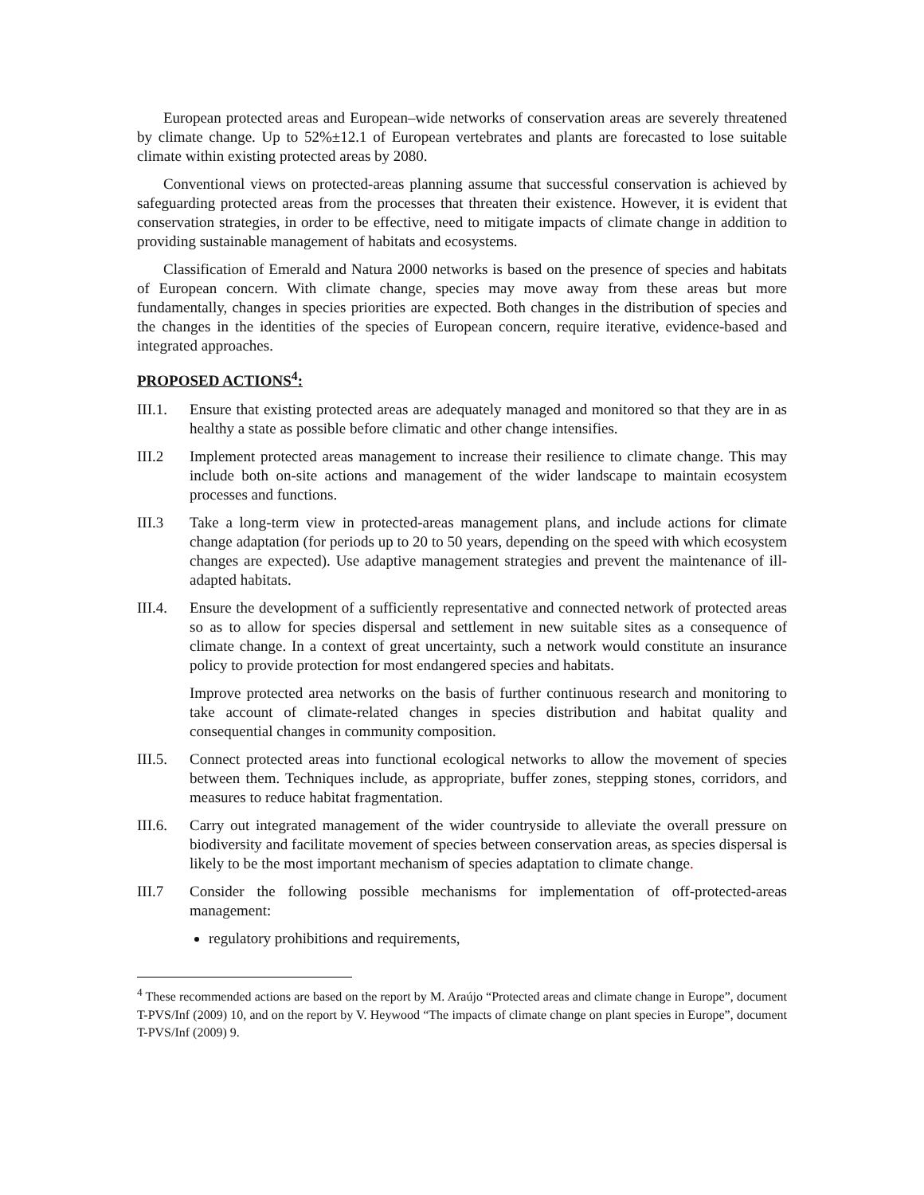European protected areas and European–wide networks of conservation areas are severely threatened by climate change. Up to 52%±12.1 of European vertebrates and plants are forecasted to lose suitable climate within existing protected areas by 2080.
Conventional views on protected-areas planning assume that successful conservation is achieved by safeguarding protected areas from the processes that threaten their existence. However, it is evident that conservation strategies, in order to be effective, need to mitigate impacts of climate change in addition to providing sustainable management of habitats and ecosystems.
Classification of Emerald and Natura 2000 networks is based on the presence of species and habitats of European concern. With climate change, species may move away from these areas but more fundamentally, changes in species priorities are expected. Both changes in the distribution of species and the changes in the identities of the species of European concern, require iterative, evidence-based and integrated approaches.
PROPOSED ACTIONS<sup>4</sup>:
III.1.
Ensure that existing protected areas are adequately managed and monitored so that they are in as healthy a state as possible before climatic and other change intensifies.
III.2 Implement protected areas management to increase their resilience to climate change. This may include both on-site actions and management of the wider landscape to maintain ecosystem processes and functions.
III.3 Take a long-term view in protected-areas management plans, and include actions for climate change adaptation (for periods up to 20 to 50 years, depending on the speed with which ecosystem changes are expected). Use adaptive management strategies and prevent the maintenance of ill-adapted habitats.
III.4.
Ensure the development of a sufficiently representative and connected network of protected areas so as to allow for species dispersal and settlement in new suitable sites as a consequence of climate change. In a context of great uncertainty, such a network would constitute an insurance policy to provide protection for most endangered species and habitats.
Improve protected area networks on the basis of further continuous research and monitoring to take account of climate-related changes in species distribution and habitat quality and consequential changes in community composition.
III.5.
Connect protected areas into functional ecological networks to allow the movement of species between them. Techniques include, as appropriate, buffer zones, stepping stones, corridors, and measures to reduce habitat fragmentation.
III.6.
Carry out integrated management of the wider countryside to alleviate the overall pressure on biodiversity and facilitate movement of species between conservation areas, as species dispersal is likely to be the most important mechanism of species adaptation to climate change.
III.7 Consider the following possible mechanisms for implementation of off-protected-areas management:
regulatory prohibitions and requirements,
<sup>4</sup> These recommended actions are based on the report by M. Araújo “Protected areas and climate change in Europe”, document T-PVS/Inf (2009) 10, and on the report by V. Heywood “The impacts of climate change on plant species in Europe”, document T-PVS/Inf (2009) 9.